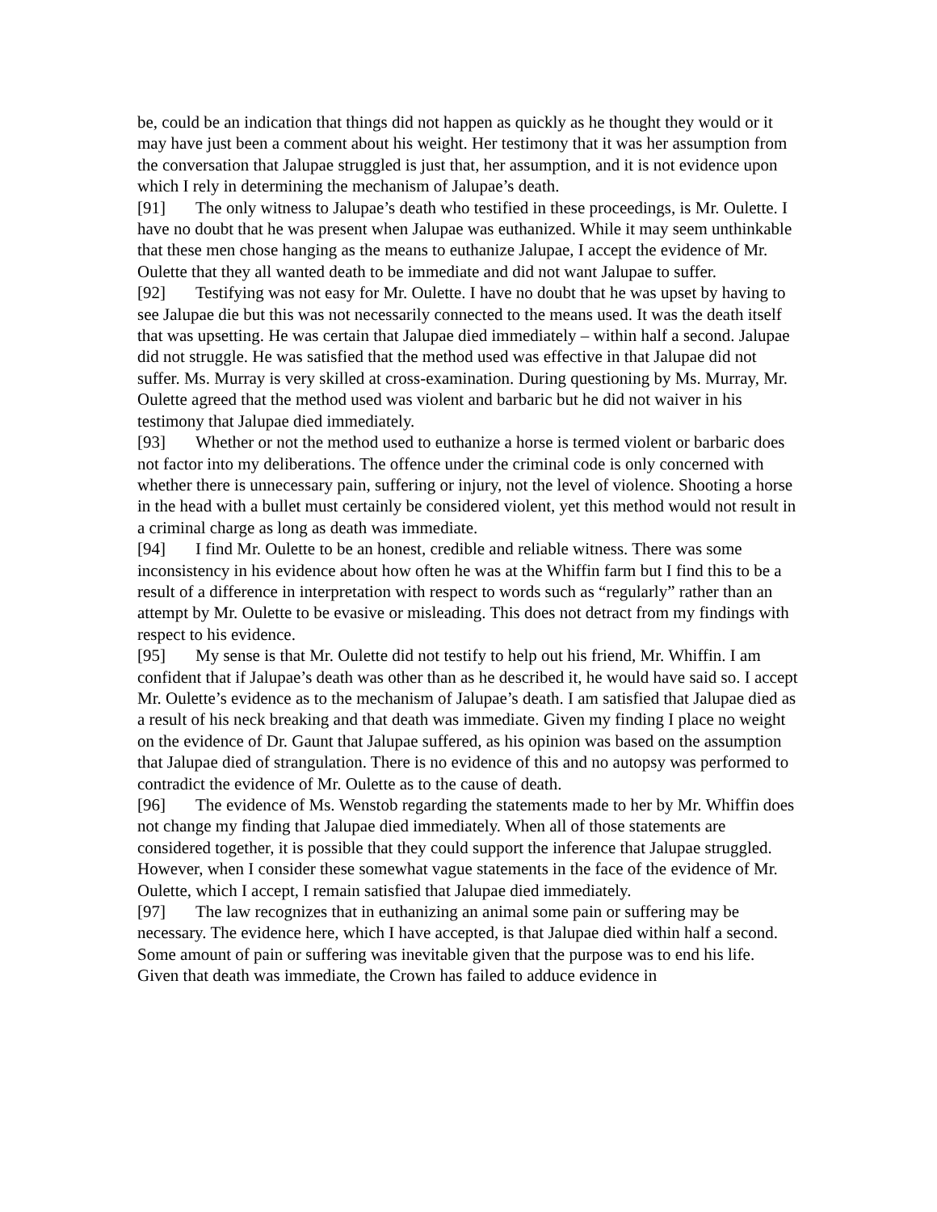be, could be an indication that things did not happen as quickly as he thought they would or it may have just been a comment about his weight. Her testimony that it was her assumption from the conversation that Jalupae struggled is just that, her assumption, and it is not evidence upon which I rely in determining the mechanism of Jalupae’s death.
[91] The only witness to Jalupae’s death who testified in these proceedings, is Mr. Oulette. I have no doubt that he was present when Jalupae was euthanized. While it may seem unthinkable that these men chose hanging as the means to euthanize Jalupae, I accept the evidence of Mr. Oulette that they all wanted death to be immediate and did not want Jalupae to suffer.
[92] Testifying was not easy for Mr. Oulette. I have no doubt that he was upset by having to see Jalupae die but this was not necessarily connected to the means used. It was the death itself that was upsetting. He was certain that Jalupae died immediately – within half a second. Jalupae did not struggle. He was satisfied that the method used was effective in that Jalupae did not suffer. Ms. Murray is very skilled at cross-examination. During questioning by Ms. Murray, Mr. Oulette agreed that the method used was violent and barbaric but he did not waiver in his testimony that Jalupae died immediately.
[93] Whether or not the method used to euthanize a horse is termed violent or barbaric does not factor into my deliberations. The offence under the criminal code is only concerned with whether there is unnecessary pain, suffering or injury, not the level of violence. Shooting a horse in the head with a bullet must certainly be considered violent, yet this method would not result in a criminal charge as long as death was immediate.
[94] I find Mr. Oulette to be an honest, credible and reliable witness. There was some inconsistency in his evidence about how often he was at the Whiffin farm but I find this to be a result of a difference in interpretation with respect to words such as “regularly” rather than an attempt by Mr. Oulette to be evasive or misleading. This does not detract from my findings with respect to his evidence.
[95] My sense is that Mr. Oulette did not testify to help out his friend, Mr. Whiffin. I am confident that if Jalupae’s death was other than as he described it, he would have said so. I accept Mr. Oulette’s evidence as to the mechanism of Jalupae’s death. I am satisfied that Jalupae died as a result of his neck breaking and that death was immediate. Given my finding I place no weight on the evidence of Dr. Gaunt that Jalupae suffered, as his opinion was based on the assumption that Jalupae died of strangulation. There is no evidence of this and no autopsy was performed to contradict the evidence of Mr. Oulette as to the cause of death.
[96] The evidence of Ms. Wenstob regarding the statements made to her by Mr. Whiffin does not change my finding that Jalupae died immediately. When all of those statements are considered together, it is possible that they could support the inference that Jalupae struggled. However, when I consider these somewhat vague statements in the face of the evidence of Mr. Oulette, which I accept, I remain satisfied that Jalupae died immediately.
[97] The law recognizes that in euthanizing an animal some pain or suffering may be necessary. The evidence here, which I have accepted, is that Jalupae died within half a second. Some amount of pain or suffering was inevitable given that the purpose was to end his life. Given that death was immediate, the Crown has failed to adduce evidence in